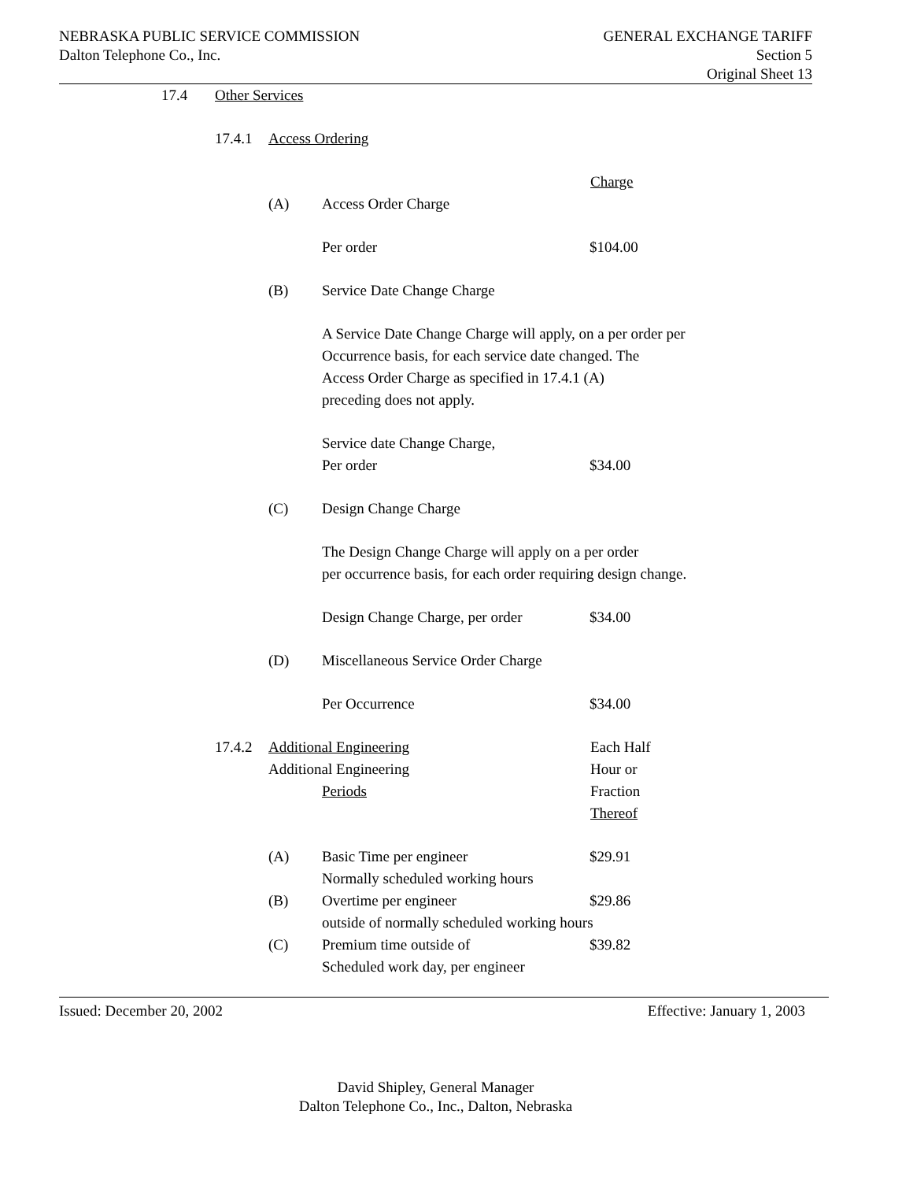NEBRASKA PUBLIC SERVICE COMMISSION
Dalton Telephone Co., Inc.
GENERAL EXCHANGE TARIFF
Section 5
Original Sheet 13
17.4 Other Services
17.4.1 Access Ordering
Charge
(A) Access Order Charge
Per order $104.00
(B) Service Date Change Charge
A Service Date Change Charge will apply, on a per order per
Occurrence basis, for each service date changed. The
Access Order Charge as specified in 17.4.1 (A)
preceding does not apply.
Service date Change Charge,
Per order $34.00
(C) Design Change Charge
The Design Change Charge will apply on a per order
per occurrence basis, for each order requiring design change.
Design Change Charge, per order $34.00
(D) Miscellaneous Service Order Charge
Per Occurrence $34.00
17.4.2 Additional Engineering
Additional Engineering
Periods Each Half
Hour or
Fraction
Thereof
(A) Basic Time per engineer
Normally scheduled working hours $29.91
(B) Overtime per engineer
outside of normally scheduled working hours $29.86
(C) Premium time outside of
Scheduled work day, per engineer $39.82
Issued: December 20, 2002 Effective: January 1, 2003
David Shipley, General Manager
Dalton Telephone Co., Inc., Dalton, Nebraska